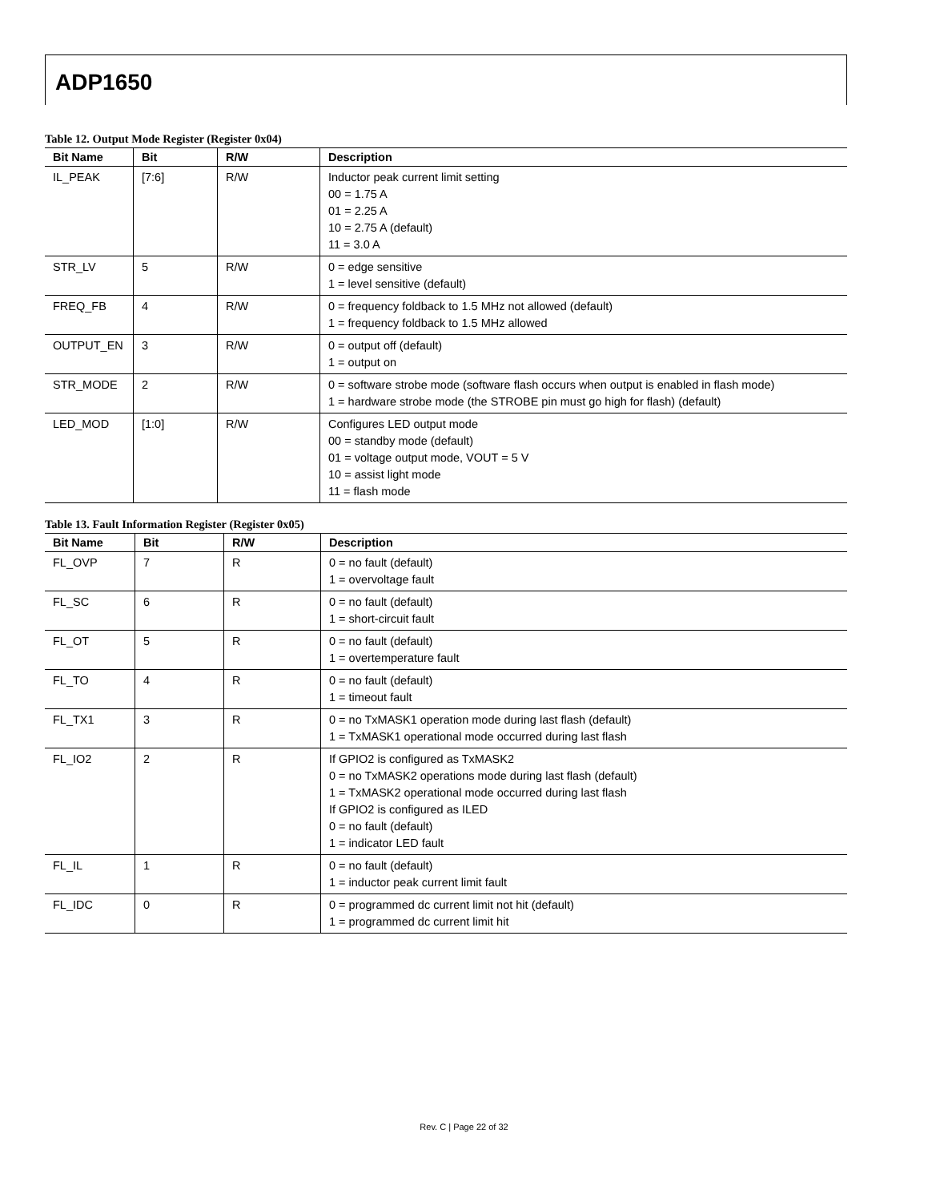ADP1650
Table 12. Output Mode Register (Register 0x04)
| Bit Name | Bit | R/W | Description |
| --- | --- | --- | --- |
| IL_PEAK | [7:6] | R/W | Inductor peak current limit setting 00 = 1.75 A 01 = 2.25 A 10 = 2.75 A (default) 11 = 3.0 A |
| STR_LV | 5 | R/W | 0 = edge sensitive 1 = level sensitive (default) |
| FREQ_FB | 4 | R/W | 0 = frequency foldback to 1.5 MHz not allowed (default) 1 = frequency foldback to 1.5 MHz allowed |
| OUTPUT_EN | 3 | R/W | 0 = output off (default) 1 = output on |
| STR_MODE | 2 | R/W | 0 = software strobe mode (software flash occurs when output is enabled in flash mode) 1 = hardware strobe mode (the STROBE pin must go high for flash) (default) |
| LED_MOD | [1:0] | R/W | Configures LED output mode 00 = standby mode (default) 01 = voltage output mode, VOUT = 5 V 10 = assist light mode 11 = flash mode |
Table 13. Fault Information Register (Register 0x05)
| Bit Name | Bit | R/W | Description |
| --- | --- | --- | --- |
| FL_OVP | 7 | R | 0 = no fault (default) 1 = overvoltage fault |
| FL_SC | 6 | R | 0 = no fault (default) 1 = short-circuit fault |
| FL_OT | 5 | R | 0 = no fault (default) 1 = overtemperature fault |
| FL_TO | 4 | R | 0 = no fault (default) 1 = timeout fault |
| FL_TX1 | 3 | R | 0 = no TxMASK1 operation mode during last flash (default) 1 = TxMASK1 operational mode occurred during last flash |
| FL_IO2 | 2 | R | If GPIO2 is configured as TxMASK2 0 = no TxMASK2 operations mode during last flash (default) 1 = TxMASK2 operational mode occurred during last flash If GPIO2 is configured as ILED 0 = no fault (default) 1 = indicator LED fault |
| FL_IL | 1 | R | 0 = no fault (default) 1 = inductor peak current limit fault |
| FL_IDC | 0 | R | 0 = programmed dc current limit not hit (default) 1 = programmed dc current limit hit |
Rev. C | Page 22 of 32